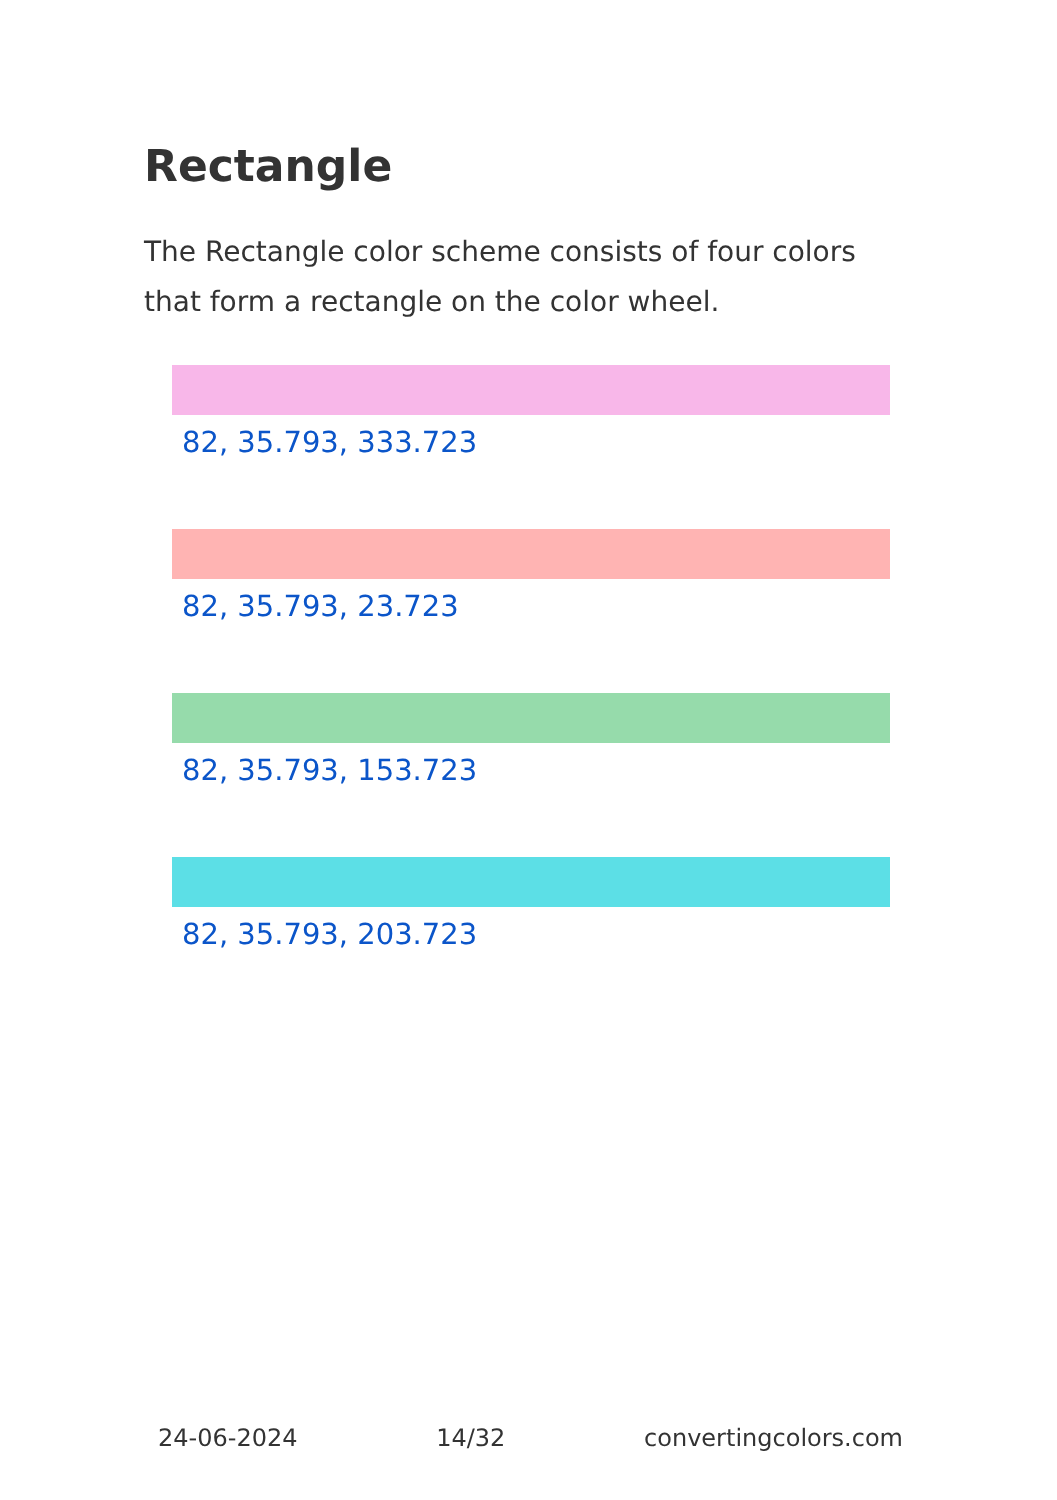Rectangle
The Rectangle color scheme consists of four colors that form a rectangle on the color wheel.
82, 35.793, 333.723
82, 35.793, 23.723
82, 35.793, 153.723
82, 35.793, 203.723
24-06-2024 14/32 convertingcolors.com